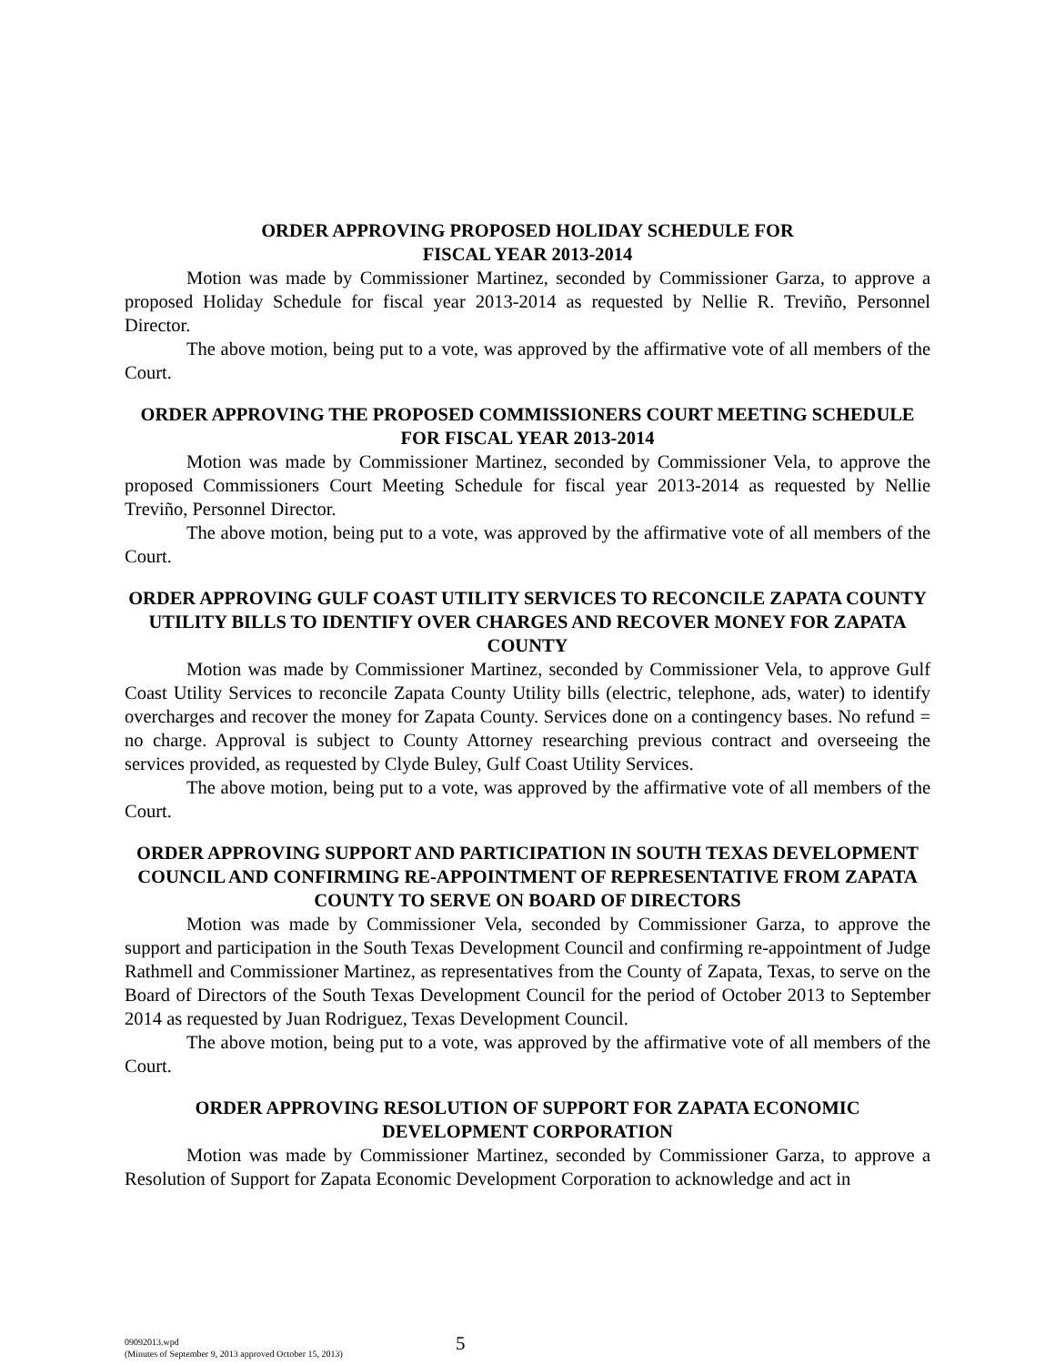ORDER APPROVING PROPOSED HOLIDAY SCHEDULE FOR
FISCAL YEAR 2013-2014
Motion was made by Commissioner Martinez, seconded by Commissioner Garza, to approve a proposed Holiday Schedule for fiscal year 2013-2014 as requested by Nellie R. Treviño, Personnel Director.
The above motion, being put to a vote, was approved by the affirmative vote of all members of the Court.
ORDER APPROVING THE PROPOSED COMMISSIONERS COURT MEETING SCHEDULE FOR FISCAL YEAR 2013-2014
Motion was made by Commissioner Martinez, seconded by Commissioner Vela, to approve the proposed Commissioners Court Meeting Schedule for fiscal year 2013-2014 as requested by Nellie Treviño, Personnel Director.
The above motion, being put to a vote, was approved by the affirmative vote of all members of the Court.
ORDER APPROVING GULF COAST UTILITY SERVICES TO RECONCILE ZAPATA COUNTY UTILITY BILLS TO IDENTIFY OVER CHARGES AND RECOVER MONEY FOR ZAPATA COUNTY
Motion was made by Commissioner Martinez, seconded by Commissioner Vela, to approve Gulf Coast Utility Services to reconcile Zapata County Utility bills (electric, telephone, ads, water) to identify overcharges and recover the money for Zapata County. Services done on a contingency bases. No refund = no charge. Approval is subject to County Attorney researching previous contract and overseeing the services provided, as requested by Clyde Buley, Gulf Coast Utility Services.
The above motion, being put to a vote, was approved by the affirmative vote of all members of the Court.
ORDER APPROVING SUPPORT AND PARTICIPATION IN SOUTH TEXAS DEVELOPMENT COUNCIL AND CONFIRMING RE-APPOINTMENT OF REPRESENTATIVE FROM ZAPATA COUNTY TO SERVE ON BOARD OF DIRECTORS
Motion was made by Commissioner Vela, seconded by Commissioner Garza, to approve the support and participation in the South Texas Development Council and confirming re-appointment of Judge Rathmell and Commissioner Martinez, as representatives from the County of Zapata, Texas, to serve on the Board of Directors of the South Texas Development Council for the period of October 2013 to September 2014 as requested by Juan Rodriguez, Texas Development Council.
The above motion, being put to a vote, was approved by the affirmative vote of all members of the Court.
ORDER APPROVING RESOLUTION OF SUPPORT FOR ZAPATA ECONOMIC DEVELOPMENT CORPORATION
Motion was made by Commissioner Martinez, seconded by Commissioner Garza, to approve a Resolution of Support for Zapata Economic Development Corporation to acknowledge and act in
09092013.wpd
(Minutes of September 9, 2013 approved October 15, 2013)
5